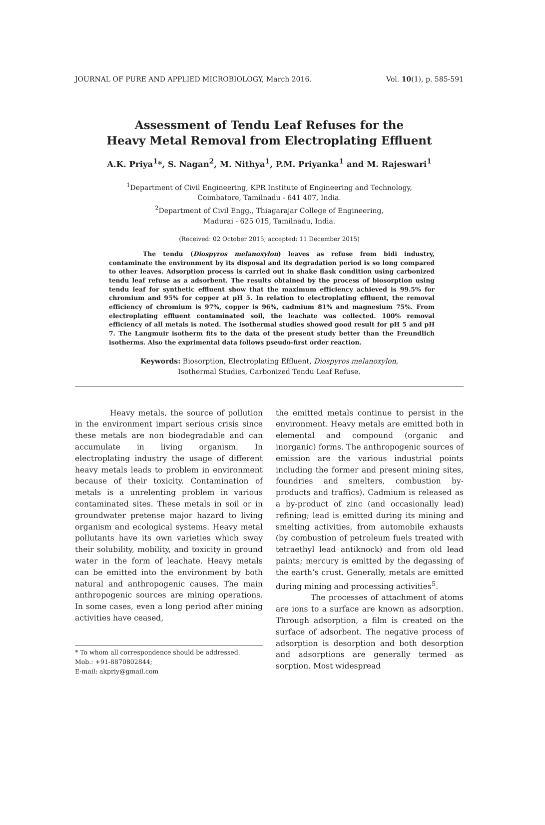JOURNAL OF PURE AND APPLIED MICROBIOLOGY, March 2016. Vol. 10(1), p. 585-591
Assessment of Tendu Leaf Refuses for the
Heavy Metal Removal from Electroplating Effluent
A.K. Priya<sup>1</sup>*, S. Nagan<sup>2</sup>, M. Nithya<sup>1</sup>, P.M. Priyanka<sup>1</sup> and M. Rajeswari<sup>1</sup>
<sup>1</sup> Department of Civil Engineering, KPR Institute of Engineering and Technology,
Coimbatore, Tamilnadu - 641 407, India.
<sup>2</sup> Department of Civil Engg., Thiagarajar College of Engineering,
Madurai - 625 015, Tamilnadu, India.
(Received: 02 October 2015; accepted: 11 December 2015)
The tendu (Diospyros melanoxylon) leaves as refuse from bidi industry, contaminate the environment by its disposal and its degradation period is so long compared to other leaves. Adsorption process is carried out in shake flask condition using carbonized tendu leaf refuse as a adsorbent. The results obtained by the process of biosorption using tendu leaf for synthetic effluent show that the maximum efficiency achieved is 99.5% for chromium and 95% for copper at pH 5. In relation to electroplating effluent, the removal efficiency of chromium is 97%, copper is 96%, cadmium 81% and magnesium 75%. From electroplating effluent contaminated soil, the leachate was collected. 100% removal efficiency of all metals is noted. The isothermal studies showed good result for pH 5 and pH 7. The Langmuir isotherm fits to the data of the present study better than the Freundlich isotherms. Also the exprimental data follows pseudo-first order reaction.
Keywords: Biosorption, Electroplating Effluent, Diospyros melanoxylon,
Isothermal Studies, Carbonized Tendu Leaf Refuse.
Heavy metals, the source of pollution in the environment impart serious crisis since these metals are non biodegradable and can accumulate in living organism. In electroplating industry the usage of different heavy metals leads to problem in environment because of their toxicity. Contamination of metals is a unrelenting problem in various contaminated sites. These metals in soil or in groundwater pretense major hazard to living organism and ecological systems. Heavy metal pollutants have its own varieties which sway their solubility, mobility, and toxicity in ground water in the form of leachate. Heavy metals can be emitted into the environment by both natural and anthropogenic causes. The main anthropogenic sources are mining operations. In some cases, even a long period after mining activities have ceased,
* To whom all correspondence should be addressed.
Mob.: +91-8870802844;
E-mail: akpriy@gmail.com
the emitted metals continue to persist in the environment. Heavy metals are emitted both in elemental and compound (organic and inorganic) forms. The anthropogenic sources of emission are the various industrial points including the former and present mining sites, foundries and smelters, combustion by-products and traffics). Cadmium is released as a by-product of zinc (and occasionally lead) refining; lead is emitted during its mining and smelting activities, from automobile exhausts (by combustion of petroleum fuels treated with tetraethyl lead antiknock) and from old lead paints; mercury is emitted by the degassing of the earth’s crust. Generally, metals are emitted during mining and processing activities<sup>5</sup>.
The processes of attachment of atoms are ions to a surface are known as adsorption. Through adsorption, a film is created on the surface of adsorbent. The negative process of adsorption is desorption and both desorption and adsorptions are generally termed as sorption. Most widespread